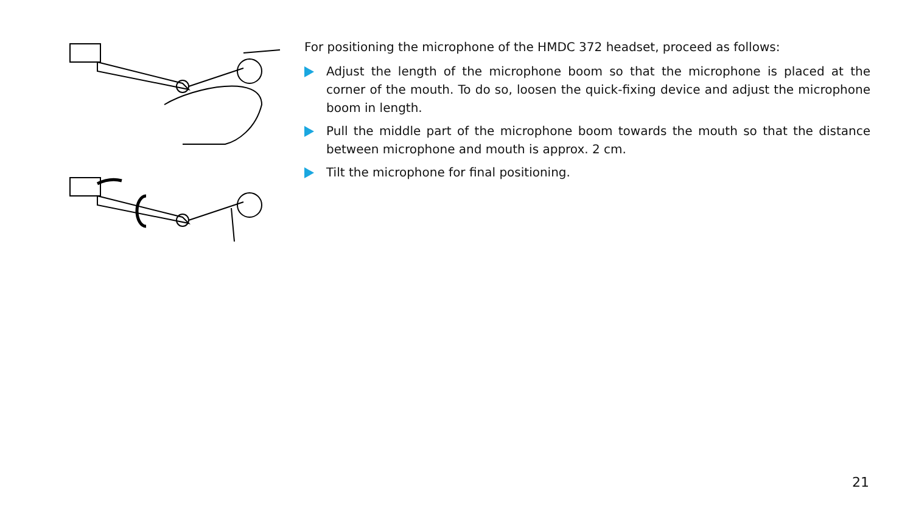For positioning the microphone of the HMDC 372 headset, proceed as follows:
Adjust the length of the microphone boom so that the microphone is placed at the corner of the mouth. To do so, loosen the quick-fixing device and adjust the microphone boom in length.
Pull the middle part of the microphone boom towards the mouth so that the distance between microphone and mouth is approx. 2 cm.
Tilt the microphone for final positioning.
21